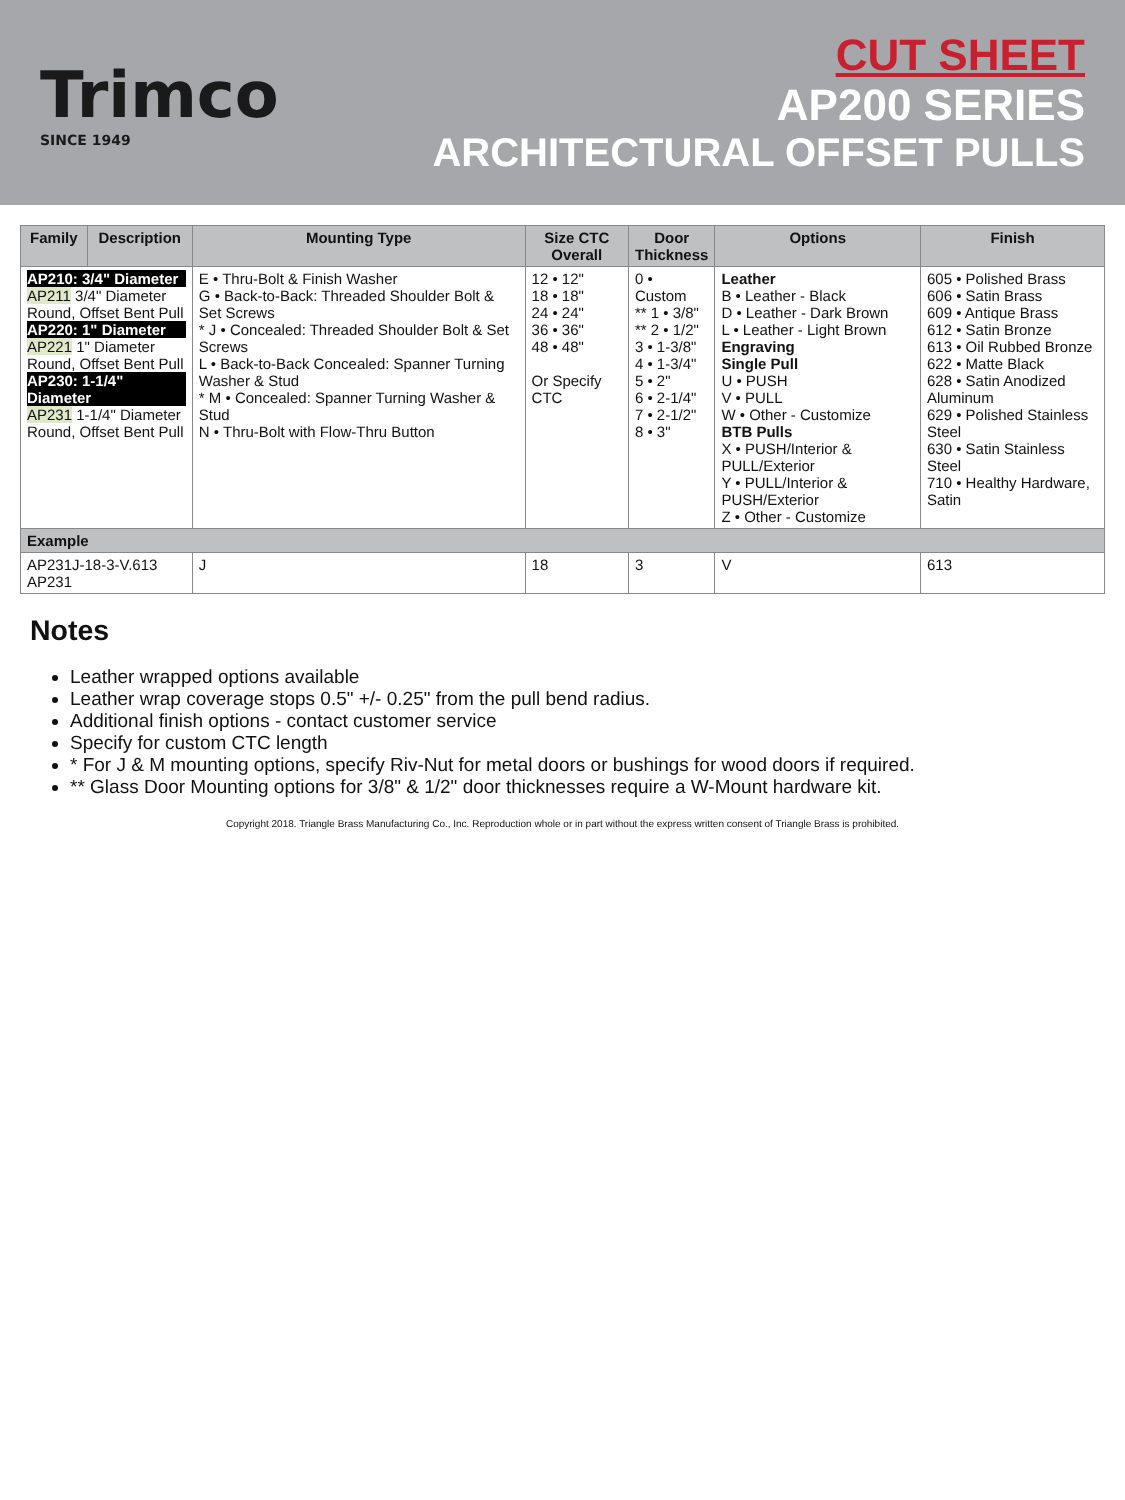Trimco
SINCE 1949
CUT SHEET
AP200 SERIES
ARCHITECTURAL OFFSET PULLS
| Family | Description | Mounting Type | Size CTC Overall | Door Thickness | Options | Finish |
| --- | --- | --- | --- | --- | --- | --- |
| AP210: 3/4" Diameter AP211 3/4" Diameter Round, Offset Bent Pull AP220: 1" Diameter AP221 1" Diameter Round, Offset Bent Pull AP230: 1-1/4" Diameter AP231 1-1/4" Diameter Round, Offset Bent Pull | | E • Thru-Bolt & Finish Washer G • Back-to-Back: Threaded Shoulder Bolt & Set Screws * J • Concealed: Threaded Shoulder Bolt & Set Screws L • Back-to-Back Concealed: Spanner Turning Washer & Stud * M • Concealed: Spanner Turning Washer & Stud N • Thru-Bolt with Flow-Thru Button | 12 • 12" 18 • 18" 24 • 24" 36 • 36" 48 • 48" Or Specify CTC | 0 • Custom ** 1 • 3/8" ** 2 • 1/2" 3 • 1-3/8" 4 • 1-3/4" 5 • 2" 6 • 2-1/4" 7 • 2-1/2" 8 • 3" | Leather B • Leather - Black D • Leather - Dark Brown L • Leather - Light Brown Engraving Single Pull U • PUSH V • PULL W • Other - Customize BTB Pulls X • PUSH/Interior & PULL/Exterior Y • PULL/Interior & PUSH/Exterior Z • Other - Customize | 605 • Polished Brass 606 • Satin Brass 609 • Antique Brass 612 • Satin Bronze 613 • Oil Rubbed Bronze 622 • Matte Black 628 • Satin Anodized Aluminum 629 • Polished Stainless Steel 630 • Satin Stainless Steel 710 • Healthy Hardware, Satin |
| Example | | | | | | |
| AP231J-18-3-V.613 AP231 | | J | 18 | 3 | V | 613 |
Notes
Leather wrapped options available
Leather wrap coverage stops 0.5" +/- 0.25" from the pull bend radius.
Additional finish options - contact customer service
Specify for custom CTC length
* For J & M mounting options, specify Riv-Nut for metal doors or bushings for wood doors if required.
** Glass Door Mounting options for 3/8" & 1/2" door thicknesses require a W-Mount hardware kit.
Copyright 2018. Triangle Brass Manufacturing Co., Inc. Reproduction whole or in part without the express written consent of Triangle Brass is prohibited.